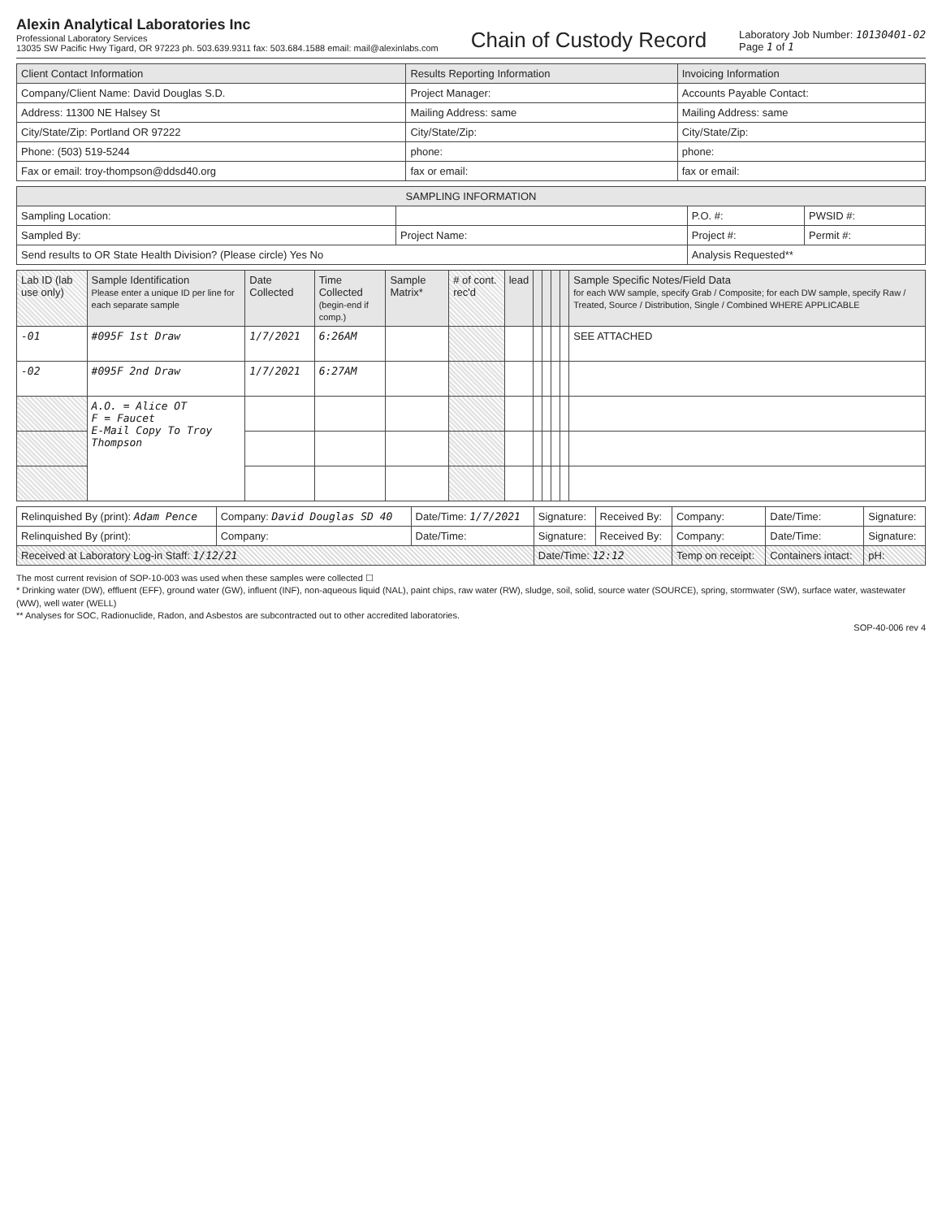Alexin Analytical Laboratories Inc
Professional Laboratory Services
13035 SW Pacific Hwy Tigard, OR 97223 ph. 503.639.9311 fax: 503.684.1588 email: mail@alexinlabs.com
Chain of Custody Record
Laboratory Job Number: 10130401-02
Page 1 of 1
| Client Contact Information | Results Reporting Information | Invoicing Information |
| --- | --- | --- |
| Company/Client Name: David Douglas S.D. | Project Manager: | Accounts Payable Contact: |
| Address: 11300 NE Halsey St | Mailing Address: same | Mailing Address: same |
| City/State/Zip: Portland OR 97222 | City/State/Zip: | City/State/Zip: |
| Phone: (503) 519-5244 | phone: | phone: |
| Fax or email: troy-thompson@ddsd40.org | fax or email: | fax or email: |
| SAMPLING INFORMATION | | | |
| --- | --- | --- | --- |
| Sampling Location: | | P.O. #: | PWSID #: |
| Sampled By: | Project Name: | Project #: | Permit #: |
| Send results to OR State Health Division? (Please circle) Yes No | | Analysis Requested** | |
| Lab ID (lab use only) | Sample Identification Please enter a unique ID per line for each separate sample | Date Collected | Time Collected (begin-end if comp.) | Sample Matrix* | # of cont. rec'd | lead | | | | | Sample Specific Notes/Field Data for each WW sample, specify Grab / Composite; for each DW sample, specify Raw / Treated, Source / Distribution, Single / Combined WHERE APPLICABLE |
| --- | --- | --- | --- | --- | --- | --- | --- | --- | --- | --- | --- |
| -01 | #095F 1st Draw | 1/7/2021 | 6:26AM | | | | | | | | SEE ATTACHED |
| -02 | #095F 2nd Draw | 1/7/2021 | 6:27AM | | | | | | | | |
| | A.O. = Alice OT F = Faucet E-Mail Copy To Troy Thompson | | | | | | | | | | |
| Relinquished By (print): Adam Pence | Company: David Douglas SD 40 | Date/Time: 1/7/2021 | Signature: | Received By: | Company: | Date/Time: | Signature: |
| Relinquished By (print): | Company: | Date/Time: | Signature: | Received By: | Company: | Date/Time: | Signature: |
| Received at Laboratory Log-in Staff: 1/12/21 | | | Date/Time: 12:12 | | Temp on receipt: | Containers intact: | pH: |
The most current revision of SOP-10-003 was used when these samples were collected ☐
* Drinking water (DW), effluent (EFF), ground water (GW), influent (INF), non-aqueous liquid (NAL), paint chips, raw water (RW), sludge, soil, solid, source water (SOURCE), spring, stormwater (SW), surface water, wastewater (WW), well water (WELL)
** Analyses for SOC, Radionuclide, Radon, and Asbestos are subcontracted out to other accredited laboratories.
SOP-40-006 rev 4